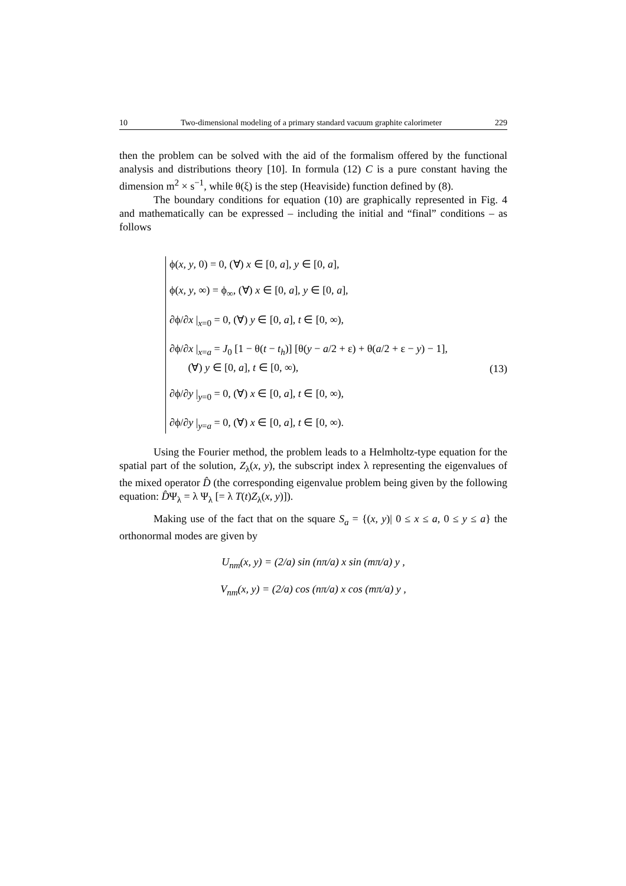10 Two-dimensional modeling of a primary standard vacuum graphite calorimeter 229
then the problem can be solved with the aid of the formalism offered by the functional analysis and distributions theory [10]. In formula (12) C is a pure constant having the dimension m<sup>2</sup> × s<sup>−1</sup>, while θ(ξ) is the step (Heaviside) function defined by (8).
The boundary conditions for equation (10) are graphically represented in Fig. 4 and mathematically can be expressed – including the initial and “final” conditions – as follows
ϕ(x, y, 0) = 0, (∀) x ∈ [0, a], y ∈ [0, a],
ϕ(x, y, ∞) = ϕ<sub>∞</sub>, (∀) x ∈ [0, a], y ∈ [0, a],
∂ϕ/∂x |<sub>x=0</sub> = 0, (∀) y ∈ [0, a], t ∈ [0, ∞),
∂ϕ/∂x |<sub>x=a</sub> = J<sub>0</sub> [1 − θ(t − t<sub>h</sub>)] [θ(y − a/2 + ε) + θ(a/2 + ε − y) − 1],
(∀) y ∈ [0, a], t ∈ [0, ∞),
∂ϕ/∂y |<sub>y=0</sub> = 0, (∀) x ∈ [0, a], t ∈ [0, ∞),
∂ϕ/∂y |<sub>y=a</sub> = 0, (∀) x ∈ [0, a], t ∈ [0, ∞).
(13)
Using the Fourier method, the problem leads to a Helmholtz-type equation for the spatial part of the solution, Z<sub>λ</sub>(x, y), the subscript index λ representing the eigenvalues of the mixed operator D̂ (the corresponding eigenvalue problem being given by the following equation: D̂Ψ<sub>λ</sub> = λ Ψ<sub>λ</sub> [= λ T(t)Z<sub>λ</sub>(x, y)]).
Making use of the fact that on the square S<sub>a</sub> = {(x, y)| 0 ≤ x ≤ a, 0 ≤ y ≤ a} the orthonormal modes are given by
U<sub>nm</sub>(x, y) = (2/a) sin (nπ/a) x sin (mπ/a) y ,
V<sub>nm</sub>(x, y) = (2/a) cos (nπ/a) x cos (mπ/a) y ,